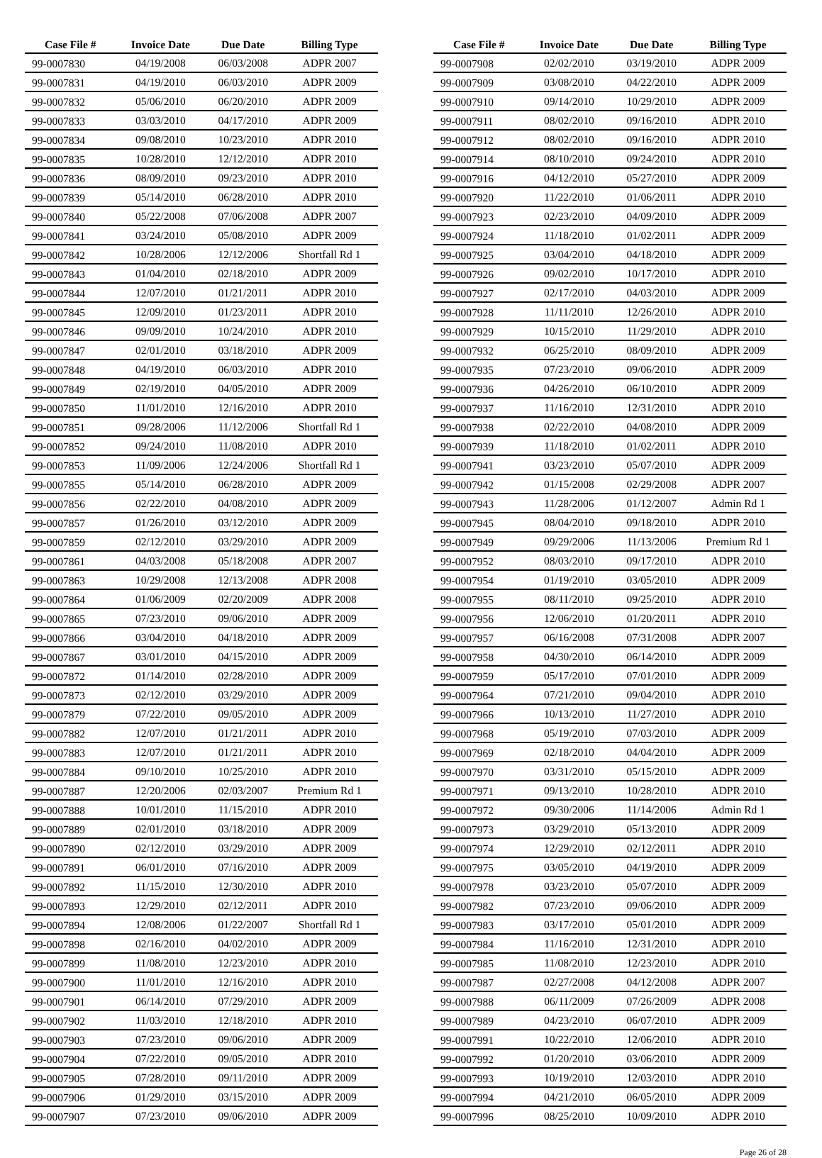| Case File # | Invoice Date | Due Date | Billing Type |
| --- | --- | --- | --- |
| 99-0007830 | 04/19/2008 | 06/03/2008 | ADPR 2007 |
| 99-0007831 | 04/19/2010 | 06/03/2010 | ADPR 2009 |
| 99-0007832 | 05/06/2010 | 06/20/2010 | ADPR 2009 |
| 99-0007833 | 03/03/2010 | 04/17/2010 | ADPR 2009 |
| 99-0007834 | 09/08/2010 | 10/23/2010 | ADPR 2010 |
| 99-0007835 | 10/28/2010 | 12/12/2010 | ADPR 2010 |
| 99-0007836 | 08/09/2010 | 09/23/2010 | ADPR 2010 |
| 99-0007839 | 05/14/2010 | 06/28/2010 | ADPR 2010 |
| 99-0007840 | 05/22/2008 | 07/06/2008 | ADPR 2007 |
| 99-0007841 | 03/24/2010 | 05/08/2010 | ADPR 2009 |
| 99-0007842 | 10/28/2006 | 12/12/2006 | Shortfall Rd 1 |
| 99-0007843 | 01/04/2010 | 02/18/2010 | ADPR 2009 |
| 99-0007844 | 12/07/2010 | 01/21/2011 | ADPR 2010 |
| 99-0007845 | 12/09/2010 | 01/23/2011 | ADPR 2010 |
| 99-0007846 | 09/09/2010 | 10/24/2010 | ADPR 2010 |
| 99-0007847 | 02/01/2010 | 03/18/2010 | ADPR 2009 |
| 99-0007848 | 04/19/2010 | 06/03/2010 | ADPR 2010 |
| 99-0007849 | 02/19/2010 | 04/05/2010 | ADPR 2009 |
| 99-0007850 | 11/01/2010 | 12/16/2010 | ADPR 2010 |
| 99-0007851 | 09/28/2006 | 11/12/2006 | Shortfall Rd 1 |
| 99-0007852 | 09/24/2010 | 11/08/2010 | ADPR 2010 |
| 99-0007853 | 11/09/2006 | 12/24/2006 | Shortfall Rd 1 |
| 99-0007855 | 05/14/2010 | 06/28/2010 | ADPR 2009 |
| 99-0007856 | 02/22/2010 | 04/08/2010 | ADPR 2009 |
| 99-0007857 | 01/26/2010 | 03/12/2010 | ADPR 2009 |
| 99-0007859 | 02/12/2010 | 03/29/2010 | ADPR 2009 |
| 99-0007861 | 04/03/2008 | 05/18/2008 | ADPR 2007 |
| 99-0007863 | 10/29/2008 | 12/13/2008 | ADPR 2008 |
| 99-0007864 | 01/06/2009 | 02/20/2009 | ADPR 2008 |
| 99-0007865 | 07/23/2010 | 09/06/2010 | ADPR 2009 |
| 99-0007866 | 03/04/2010 | 04/18/2010 | ADPR 2009 |
| 99-0007867 | 03/01/2010 | 04/15/2010 | ADPR 2009 |
| 99-0007872 | 01/14/2010 | 02/28/2010 | ADPR 2009 |
| 99-0007873 | 02/12/2010 | 03/29/2010 | ADPR 2009 |
| 99-0007879 | 07/22/2010 | 09/05/2010 | ADPR 2009 |
| 99-0007882 | 12/07/2010 | 01/21/2011 | ADPR 2010 |
| 99-0007883 | 12/07/2010 | 01/21/2011 | ADPR 2010 |
| 99-0007884 | 09/10/2010 | 10/25/2010 | ADPR 2010 |
| 99-0007887 | 12/20/2006 | 02/03/2007 | Premium Rd 1 |
| 99-0007888 | 10/01/2010 | 11/15/2010 | ADPR 2010 |
| 99-0007889 | 02/01/2010 | 03/18/2010 | ADPR 2009 |
| 99-0007890 | 02/12/2010 | 03/29/2010 | ADPR 2009 |
| 99-0007891 | 06/01/2010 | 07/16/2010 | ADPR 2009 |
| 99-0007892 | 11/15/2010 | 12/30/2010 | ADPR 2010 |
| 99-0007893 | 12/29/2010 | 02/12/2011 | ADPR 2010 |
| 99-0007894 | 12/08/2006 | 01/22/2007 | Shortfall Rd 1 |
| 99-0007898 | 02/16/2010 | 04/02/2010 | ADPR 2009 |
| 99-0007899 | 11/08/2010 | 12/23/2010 | ADPR 2010 |
| 99-0007900 | 11/01/2010 | 12/16/2010 | ADPR 2010 |
| 99-0007901 | 06/14/2010 | 07/29/2010 | ADPR 2009 |
| 99-0007902 | 11/03/2010 | 12/18/2010 | ADPR 2010 |
| 99-0007903 | 07/23/2010 | 09/06/2010 | ADPR 2009 |
| 99-0007904 | 07/22/2010 | 09/05/2010 | ADPR 2010 |
| 99-0007905 | 07/28/2010 | 09/11/2010 | ADPR 2009 |
| 99-0007906 | 01/29/2010 | 03/15/2010 | ADPR 2009 |
| 99-0007907 | 07/23/2010 | 09/06/2010 | ADPR 2009 |
| Case File # | Invoice Date | Due Date | Billing Type |
| --- | --- | --- | --- |
| 99-0007908 | 02/02/2010 | 03/19/2010 | ADPR 2009 |
| 99-0007909 | 03/08/2010 | 04/22/2010 | ADPR 2009 |
| 99-0007910 | 09/14/2010 | 10/29/2010 | ADPR 2009 |
| 99-0007911 | 08/02/2010 | 09/16/2010 | ADPR 2010 |
| 99-0007912 | 08/02/2010 | 09/16/2010 | ADPR 2010 |
| 99-0007914 | 08/10/2010 | 09/24/2010 | ADPR 2010 |
| 99-0007916 | 04/12/2010 | 05/27/2010 | ADPR 2009 |
| 99-0007920 | 11/22/2010 | 01/06/2011 | ADPR 2010 |
| 99-0007923 | 02/23/2010 | 04/09/2010 | ADPR 2009 |
| 99-0007924 | 11/18/2010 | 01/02/2011 | ADPR 2009 |
| 99-0007925 | 03/04/2010 | 04/18/2010 | ADPR 2009 |
| 99-0007926 | 09/02/2010 | 10/17/2010 | ADPR 2010 |
| 99-0007927 | 02/17/2010 | 04/03/2010 | ADPR 2009 |
| 99-0007928 | 11/11/2010 | 12/26/2010 | ADPR 2010 |
| 99-0007929 | 10/15/2010 | 11/29/2010 | ADPR 2010 |
| 99-0007932 | 06/25/2010 | 08/09/2010 | ADPR 2009 |
| 99-0007935 | 07/23/2010 | 09/06/2010 | ADPR 2009 |
| 99-0007936 | 04/26/2010 | 06/10/2010 | ADPR 2009 |
| 99-0007937 | 11/16/2010 | 12/31/2010 | ADPR 2010 |
| 99-0007938 | 02/22/2010 | 04/08/2010 | ADPR 2009 |
| 99-0007939 | 11/18/2010 | 01/02/2011 | ADPR 2010 |
| 99-0007941 | 03/23/2010 | 05/07/2010 | ADPR 2009 |
| 99-0007942 | 01/15/2008 | 02/29/2008 | ADPR 2007 |
| 99-0007943 | 11/28/2006 | 01/12/2007 | Admin Rd 1 |
| 99-0007945 | 08/04/2010 | 09/18/2010 | ADPR 2010 |
| 99-0007949 | 09/29/2006 | 11/13/2006 | Premium Rd 1 |
| 99-0007952 | 08/03/2010 | 09/17/2010 | ADPR 2010 |
| 99-0007954 | 01/19/2010 | 03/05/2010 | ADPR 2009 |
| 99-0007955 | 08/11/2010 | 09/25/2010 | ADPR 2010 |
| 99-0007956 | 12/06/2010 | 01/20/2011 | ADPR 2010 |
| 99-0007957 | 06/16/2008 | 07/31/2008 | ADPR 2007 |
| 99-0007958 | 04/30/2010 | 06/14/2010 | ADPR 2009 |
| 99-0007959 | 05/17/2010 | 07/01/2010 | ADPR 2009 |
| 99-0007964 | 07/21/2010 | 09/04/2010 | ADPR 2010 |
| 99-0007966 | 10/13/2010 | 11/27/2010 | ADPR 2010 |
| 99-0007968 | 05/19/2010 | 07/03/2010 | ADPR 2009 |
| 99-0007969 | 02/18/2010 | 04/04/2010 | ADPR 2009 |
| 99-0007970 | 03/31/2010 | 05/15/2010 | ADPR 2009 |
| 99-0007971 | 09/13/2010 | 10/28/2010 | ADPR 2010 |
| 99-0007972 | 09/30/2006 | 11/14/2006 | Admin Rd 1 |
| 99-0007973 | 03/29/2010 | 05/13/2010 | ADPR 2009 |
| 99-0007974 | 12/29/2010 | 02/12/2011 | ADPR 2010 |
| 99-0007975 | 03/05/2010 | 04/19/2010 | ADPR 2009 |
| 99-0007978 | 03/23/2010 | 05/07/2010 | ADPR 2009 |
| 99-0007982 | 07/23/2010 | 09/06/2010 | ADPR 2009 |
| 99-0007983 | 03/17/2010 | 05/01/2010 | ADPR 2009 |
| 99-0007984 | 11/16/2010 | 12/31/2010 | ADPR 2010 |
| 99-0007985 | 11/08/2010 | 12/23/2010 | ADPR 2010 |
| 99-0007987 | 02/27/2008 | 04/12/2008 | ADPR 2007 |
| 99-0007988 | 06/11/2009 | 07/26/2009 | ADPR 2008 |
| 99-0007989 | 04/23/2010 | 06/07/2010 | ADPR 2009 |
| 99-0007991 | 10/22/2010 | 12/06/2010 | ADPR 2010 |
| 99-0007992 | 01/20/2010 | 03/06/2010 | ADPR 2009 |
| 99-0007993 | 10/19/2010 | 12/03/2010 | ADPR 2010 |
| 99-0007994 | 04/21/2010 | 06/05/2010 | ADPR 2009 |
| 99-0007996 | 08/25/2010 | 10/09/2010 | ADPR 2010 |
Page 26 of 28